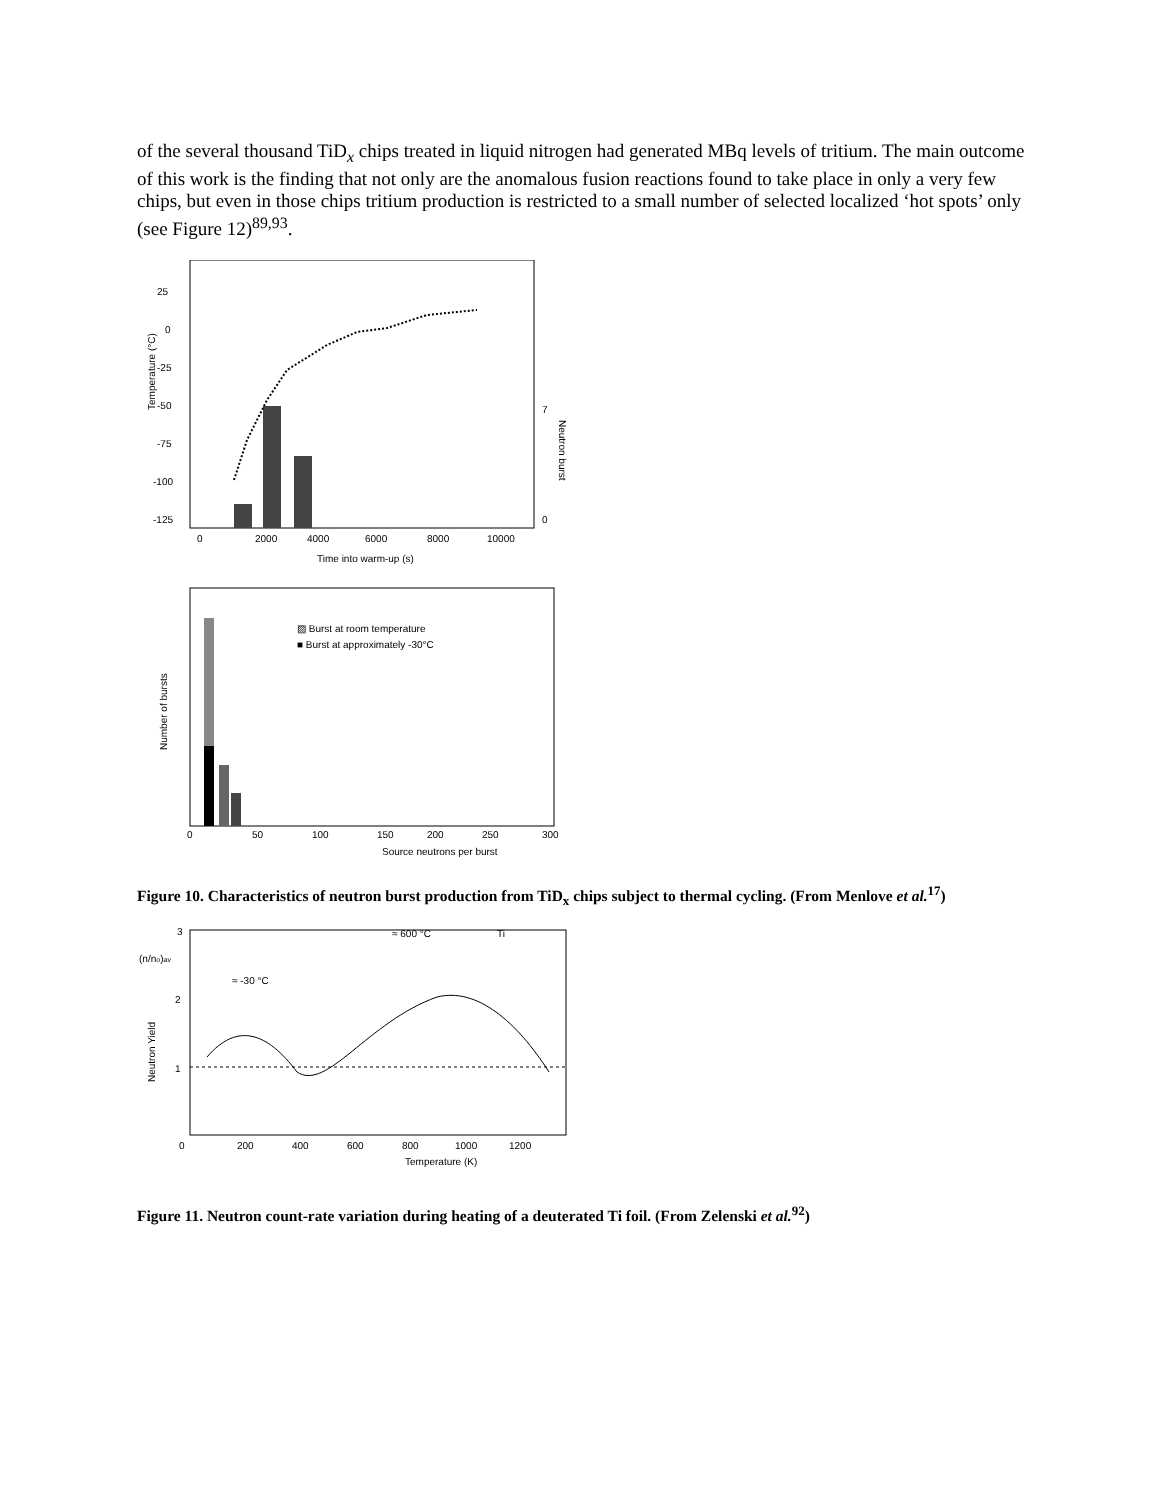of the several thousand TiD<sub>x</sub> chips treated in liquid nitrogen had generated MBq levels of tritium. The main outcome of this work is the finding that not only are the anomalous fusion reactions found to take place in only a very few chips, but even in those chips tritium production is restricted to a small number of selected localized ‘hot spots’ only (see Figure 12)<sup>89,93</sup>.
25
0
-25
-50
-75
-100
-125
Temperature (°C)
0
2000
4000
6000
8000
10000
Time into warm-up (s)
Neutron burst
7
0
▨ Burst at room temperature
■ Burst at approximately -30°C
Number of bursts
0
50
100
150
200
250
300
Source neutrons per burst
Figure 10. Characteristics of neutron burst production from TiD<sub>x</sub> chips subject to thermal cycling. (From Menlove et al.<sup>17</sup>)
3
(n/no)av
2
1
Neutron Yield
≈ -30 °C
≈ 600 °C
Ti
0
200
400
600
800
1000
1200
Temperature (K)
Figure 11. Neutron count-rate variation during heating of a deuterated Ti foil. (From Zelenski et al.<sup>92</sup>)